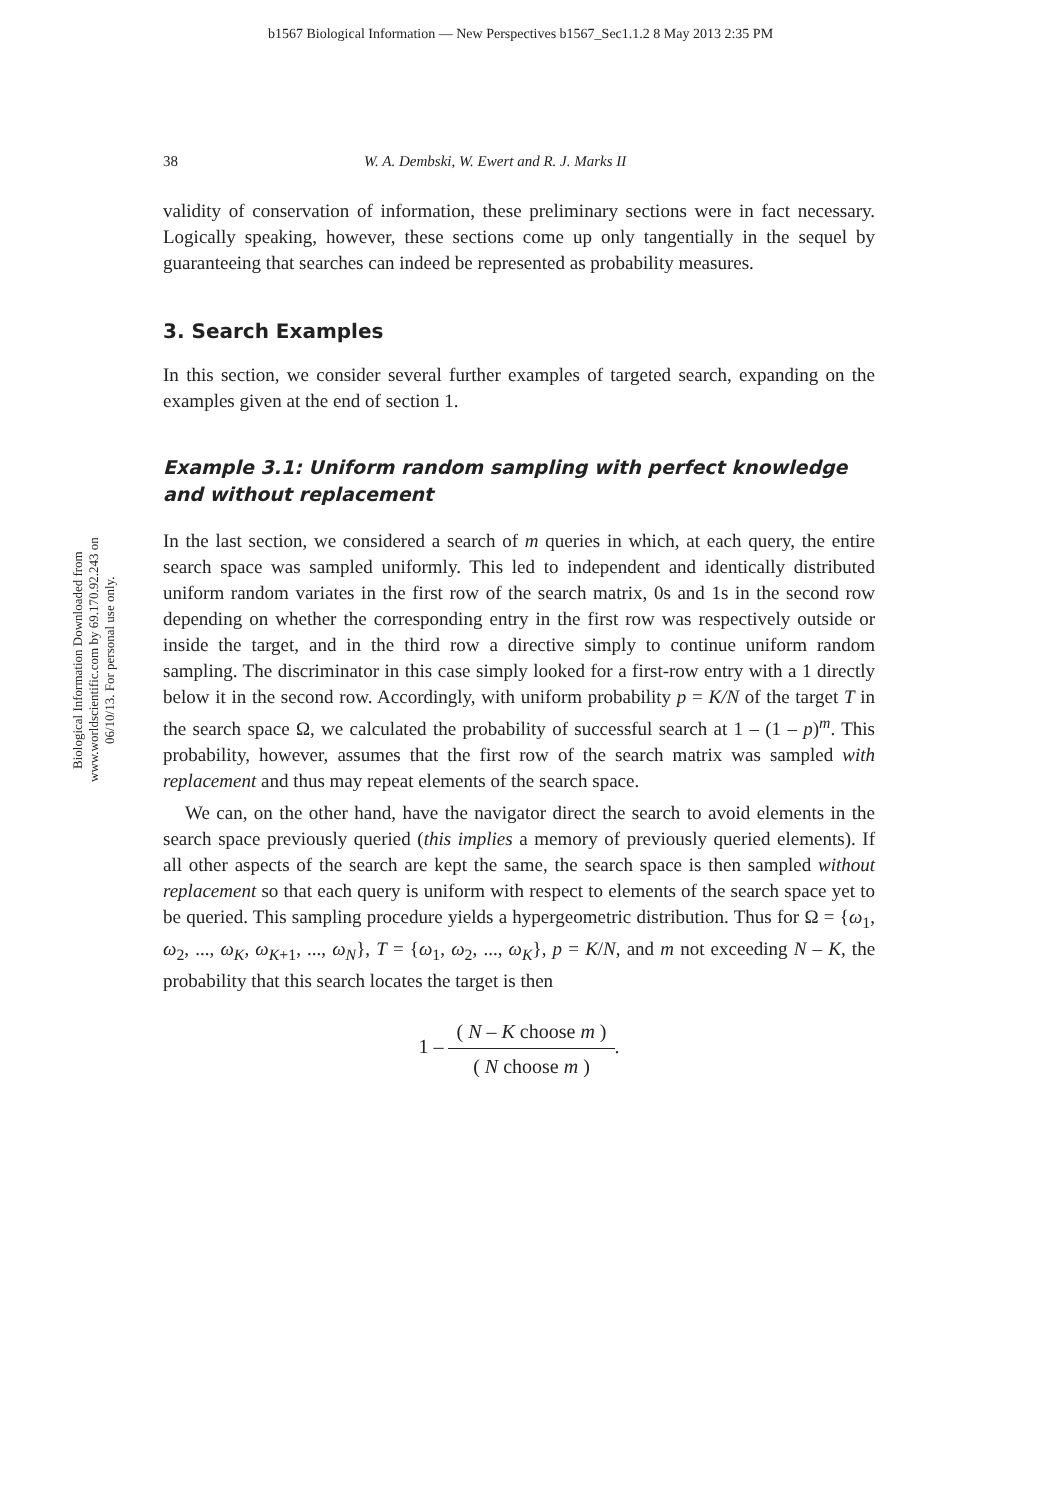b1567 Biological Information — New Perspectives b1567_Sec1.1.2 8 May 2013 2:35 PM
Biological Information Downloaded from www.worldscientific.com by 69.170.92.243 on 06/10/13. For personal use only.
38 W. A. Dembski, W. Ewert and R. J. Marks II
validity of conservation of information, these preliminary sections were in fact necessary. Logically speaking, however, these sections come up only tangentially in the sequel by guaranteeing that searches can indeed be represented as probability measures.
3. Search Examples
In this section, we consider several further examples of targeted search, expanding on the examples given at the end of section 1.
Example 3.1: Uniform random sampling with perfect knowledge
and without replacement
In the last section, we considered a search of m queries in which, at each query, the entire search space was sampled uniformly. This led to independent and identically distributed uniform random variates in the first row of the search matrix, 0s and 1s in the second row depending on whether the corresponding entry in the first row was respectively outside or inside the target, and in the third row a directive simply to continue uniform random sampling. The discriminator in this case simply looked for a first-row entry with a 1 directly below it in the second row. Accordingly, with uniform probability p = K/N of the target T in the search space Ω, we calculated the probability of successful search at 1 – (1 – p)<sup>m</sup>. This probability, however, assumes that the first row of the search matrix was sampled with replacement and thus may repeat elements of the search space.
We can, on the other hand, have the navigator direct the search to avoid elements in the search space previously queried (this implies a memory of previously queried elements). If all other aspects of the search are kept the same, the search space is then sampled without replacement so that each query is uniform with respect to elements of the search space yet to be queried. This sampling procedure yields a hypergeometric distribution. Thus for Ω = {ω<sub>1</sub>, ω<sub>2</sub>, ..., ω<sub>K</sub>, ω<sub>K+1</sub>, ..., ω<sub>N</sub>}, T = {ω<sub>1</sub>, ω<sub>2</sub>, ..., ω<sub>K</sub>}, p = K/N, and m not exceeding N – K, the probability that this search locates the target is then
1 – ( N – K choose m ) ( N choose m ).